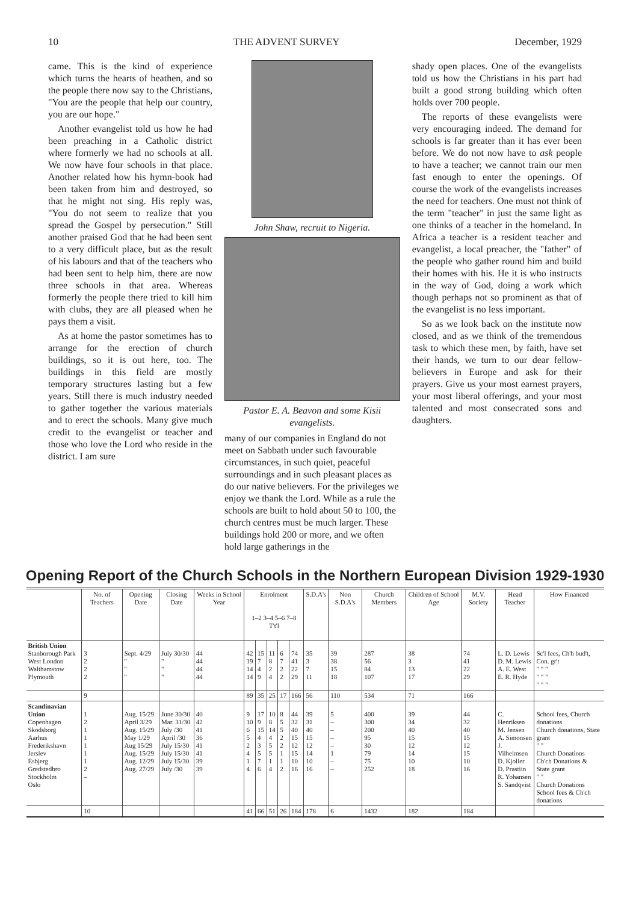10 THE ADVENT SURVEY December, 1929
came. This is the kind of experience which turns the hearts of heathen, and so the people there now say to the Christians, "You are the people that help our country, you are our hope."
Another evangelist told us how he had been preaching in a Catholic district where formerly we had no schools at all. We now have four schools in that place. Another related how his hymn-book had been taken from him and destroyed, so that he might not sing. His reply was, "You do not seem to realize that you spread the Gospel by persecution." Still another praised God that he had been sent to a very difficult place, but as the result of his labours and that of the teachers who had been sent to help him, there are now three schools in that area. Whereas formerly the people there tried to kill him with clubs, they are all pleased when he pays them a visit.
As at home the pastor sometimes has to arrange for the erection of church buildings, so it is out here, too. The buildings in this field are mostly temporary structures lasting but a few years. Still there is much industry needed to gather together the various materials and to erect the schools. Many give much credit to the evangelist or teacher and those who love the Lord who reside in the district. I am sure
John Shaw, recruit to Nigeria.
Pastor E. A. Beavon and some Kisii evangelists.
many of our companies in England do not meet on Sabbath under such favourable circumstances, in such quiet, peaceful surroundings and in such pleasant places as do our native believers. For the privileges we enjoy we thank the Lord. While as a rule the schools are built to hold about 50 to 100, the church centres must be much larger. These buildings hold 200 or more, and we often hold large gatherings in the
shady open places. One of the evangelists told us how the Christians in his part had built a good strong building which often holds over 700 people.
The reports of these evangelists were very encouraging indeed. The demand for schools is far greater than it has ever been before. We do not now have to ask people to have a teacher; we cannot train our men fast enough to enter the openings. Of course the work of the evangelists increases the need for teachers. One must not think of the term "teacher" in just the same light as one thinks of a teacher in the homeland. In Africa a teacher is a resident teacher and evangelist, a local preacher, the "father" of the people who gather round him and build their homes with his. He it is who instructs in the way of God, doing a work which though perhaps not so prominent as that of the evangelist is no less important.
So as we look back on the institute now closed, and as we think of the tremendous task to which these men, by faith, have set their hands, we turn to our dear fellow-believers in Europe and ask for their prayers. Give us your most earnest prayers, your most liberal offerings, and your most talented and most consecrated sons and daughters.
Opening Report of the Church Schools in the Northern European Division 1929-1930
| | No. of Teachers | Opening Date | Closing Date | Weeks in School Year | Enrolment 1–2 3–4 5–6 7–8 T't'l | | | | | S.D.A's | Non S.D.A's | Church Members | Children of School Age | M.V. Society | Head Teacher | How Financed |
| --- | --- | --- | --- | --- | --- | --- | --- | --- | --- | --- | --- | --- | --- | --- | --- | --- |
| British Union Stanborough Park West London Walthamstow Plymouth | 3 2 2 2 | Sept. 4/29 " " " | July 30/30 " " " | 44 44 44 44 | 42 19 14 14 | 15 7 4 9 | 11 8 2 4 | 6 7 2 2 | 74 41 22 29 | 35 3 7 11 | 39 38 15 18 | 287 56 84 107 | 38 3 13 17 | 74 41 22 29 | L. D. Lewis D. M. Lewis A. E. West E. R. Hyde | Sc'l fees, Ch'h bud't, Con. gr't " " " " " " " " " |
| | 9 | | | | 89 | 35 | 25 | 17 | 166 | 56 | 110 | 534 | 71 | 166 | | |
| Scandinavian Union Copenhagen Skodsborg Aarhus Frederikshavn Jerslev Esbjerg Gredstedbro Stockholm Oslo | 1 2 1 1 1 1 1 2 – | Aug. 15/29 April 3/29 Aug. 15/29 May 1/29 Aug 15/29 Aug. 15/29 Aug. 12/29 Aug. 27/29 | June 30/30 Mar. 31/30 July /30 April /30 July 15/30 July 15/30 July 15/30 July /30 | 40 42 41 36 41 41 39 39 | 9 10 6 5 2 4 1 4 | 17 9 15 4 3 5 7 6 | 10 8 14 4 5 5 1 4 | 8 5 5 2 2 1 1 2 | 44 32 40 15 12 15 10 16 | 39 31 40 15 12 14 10 16 | 5 – – – – 1 – – | 400 300 200 95 30 79 75 252 | 39 34 40 15 12 14 10 18 | 44 32 40 15 12 15 10 16 | C. Henriksen M. Jensen A. Simonsen J. Vilhelmsen D. Kjoller D. Prastiin R. Yohansen S. Sandqvist | School fees, Church donations Church donations, State grant " " Church Donations Ch'ch Donations & State grant " " Church Donations School fees & Ch'ch donations |
| | 10 | | | | 41 | 66 | 51 | 26 | 184 | 178 | 6 | 1432 | 182 | 184 | | |